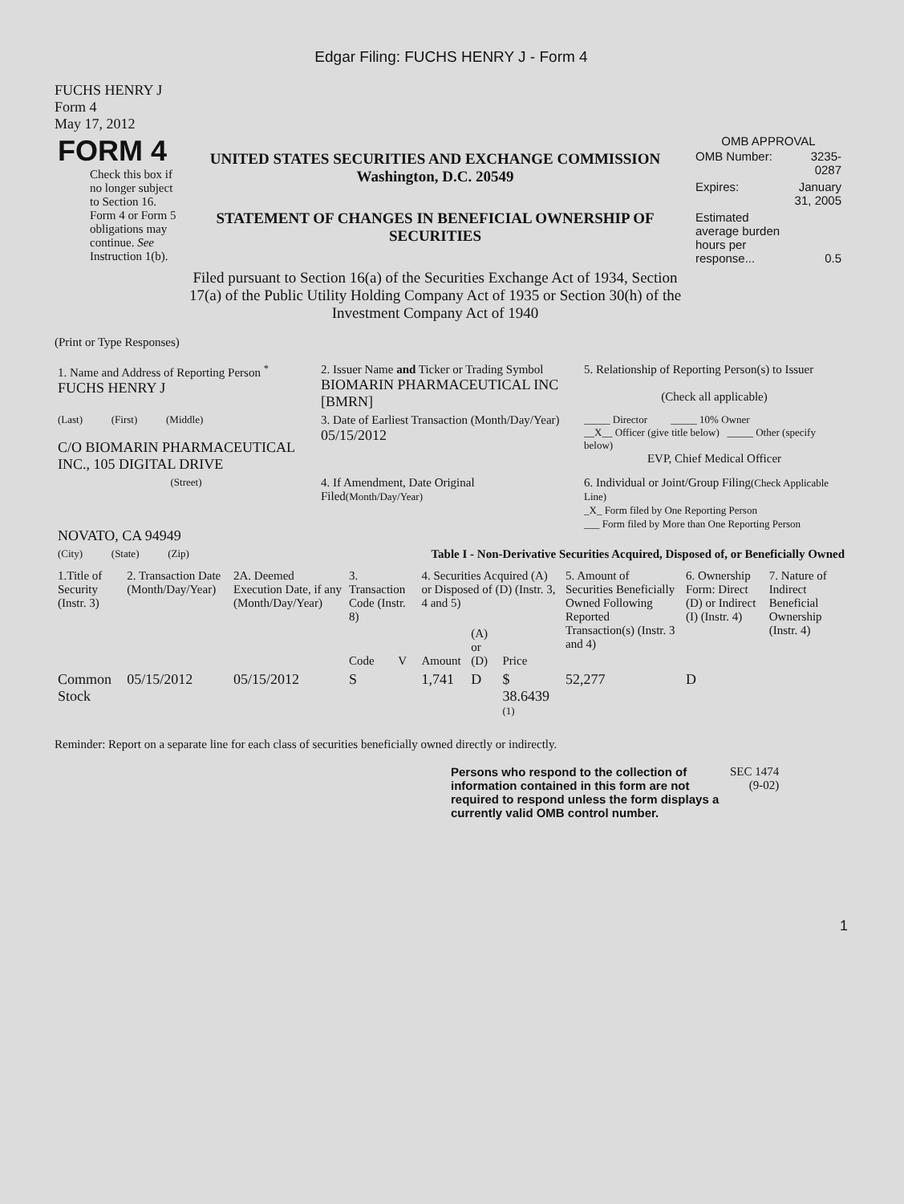Edgar Filing: FUCHS HENRY J - Form 4
FUCHS HENRY J
Form 4
May 17, 2012
| FORM 4 Check this box if no longer subject to Section 16. Form 4 or Form 5 obligations may continue. See Instruction 1(b). | UNITED STATES SECURITIES AND EXCHANGE COMMISSION Washington, D.C. 20549 STATEMENT OF CHANGES IN BENEFICIAL OWNERSHIP OF SECURITIES Filed pursuant to Section 16(a) of the Securities Exchange Act of 1934, Section 17(a) of the Public Utility Holding Company Act of 1935 or Section 30(h) of the Investment Company Act of 1940 | OMB APPROVAL / OMB Number: / 3235-0287 / / Expires: / January 31, 2005 / / Estimated average burden hours per response... / 0.5 / |
(Print or Type Responses)
| 1. Name and Address of Reporting Person <sup>*</sup> FUCHS HENRY J | 2. Issuer Name and Ticker or Trading Symbol BIOMARIN PHARMACEUTICAL INC [BMRN] | 5. Relationship of Reporting Person(s) to Issuer (Check all applicable) |
| (Last) (First) (Middle) C/O BIOMARIN PHARMACEUTICAL INC., 105 DIGITAL DRIVE | 3. Date of Earliest Transaction (Month/Day/Year) 05/15/2012 | _____ Director _____ 10% Owner __X__ Officer (give title below) _____ Other (specify below) EVP, Chief Medical Officer |
| (Street) NOVATO, CA 94949 | 4. If Amendment, Date Original Filed (Month/Day/Year) | 6. Individual or Joint/Group Filing (Check Applicable Line) _X_ Form filed by One Reporting Person ___ Form filed by More than One Reporting Person |
| (City) (State) (Zip) | Table I - Non-Derivative Securities Acquired, Disposed of, or Beneficially Owned | |
| 1.Title of Security (Instr. 3) | 2. Transaction Date (Month/Day/Year) | 2A. Deemed Execution Date, if any (Month/Day/Year) | 3. Transaction Code (Instr. 8) | | 4. Securities Acquired (A) or Disposed of (D) (Instr. 3, 4 and 5) | | | 5. Amount of Securities Beneficially Owned Following Reported Transaction(s) (Instr. 3 and 4) | 6. Ownership Form: Direct (D) or Indirect (I) (Instr. 4) | 7. Nature of Indirect Beneficial Ownership (Instr. 4) |
| --- | --- | --- | --- | --- | --- | --- | --- | --- | --- | --- |
| | | | Code | V | Amount | (A) or (D) | Price | | | |
| Common Stock | 05/15/2012 | 05/15/2012 | S | | 1,741 | D | $ 38.6439 <sup>(1)</sup> | 52,277 | D | |
Reminder: Report on a separate line for each class of securities beneficially owned directly or indirectly.
| Persons who respond to the collection of information contained in this form are not required to respond unless the form displays a currently valid OMB control number. | SEC 1474 (9-02) |
1